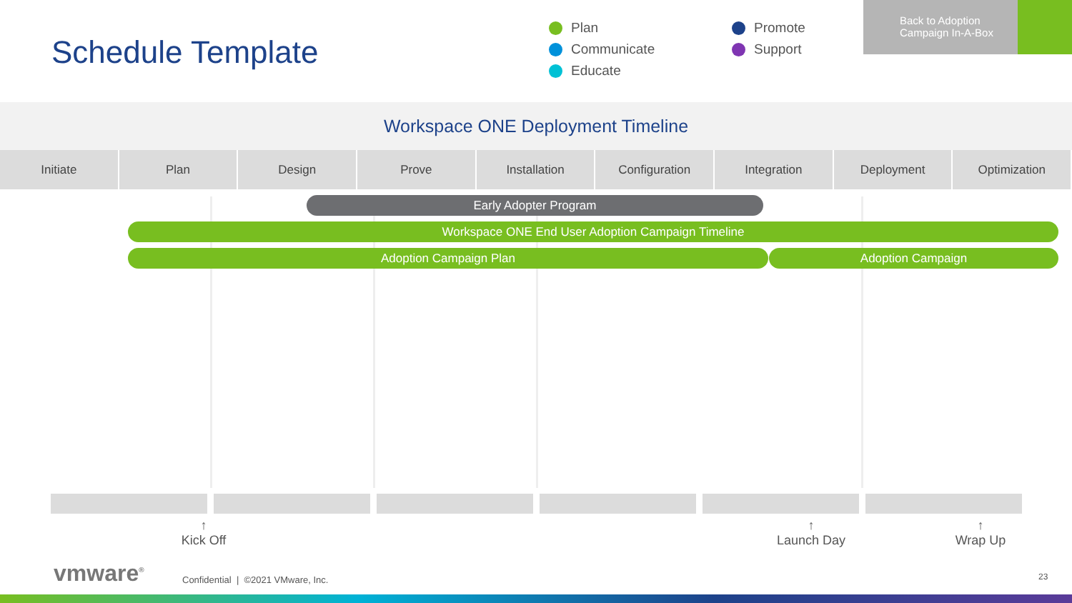Schedule Template
Plan
Promote
Communicate
Support
Educate
Back to Adoption
Campaign In-A-Box
Workspace ONE Deployment Timeline
Initiate Plan Design Prove Installation Configuration Integration Deployment Optimization
Early Adopter Program
Workspace ONE End User Adoption Campaign Timeline
Adoption Campaign Plan Adoption Campaign
↑
Kick Off
↑
Launch Day
↑
Wrap Up
vmware<sup>®</sup>
Confidential | ©2021 VMware, Inc.
23